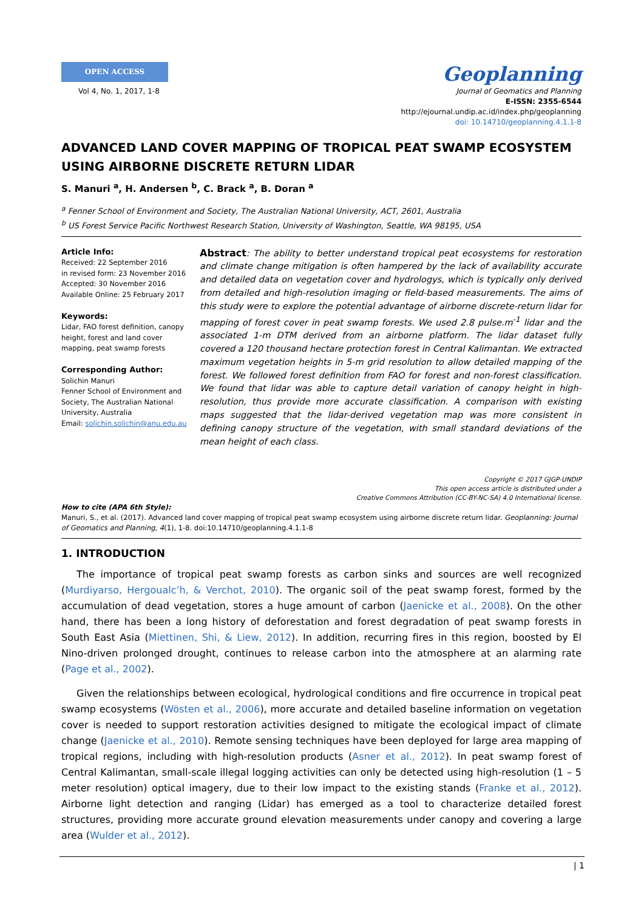OPEN ACCESS
Vol 4, No. 1, 2017, 1-8
Geoplanning
Journal of Geomatics and Planning
E-ISSN: 2355-6544
http://ejournal.undip.ac.id/index.php/geoplanning
doi: 10.14710/geoplanning.4.1.1-8
ADVANCED LAND COVER MAPPING OF TROPICAL PEAT SWAMP ECOSYSTEM USING AIRBORNE DISCRETE RETURN LIDAR
S. Manuri <sup>a</sup>, H. Andersen <sup>b</sup>, C. Brack <sup>a</sup>, B. Doran <sup>a</sup>
<sup>a</sup> Fenner School of Environment and Society, The Australian National University, ACT, 2601, Australia
<sup>b</sup> US Forest Service Pacific Northwest Research Station, University of Washington, Seattle, WA 98195, USA
Article Info:
Received: 22 September 2016
in revised form: 23 November 2016
Accepted: 30 November 2016
Available Online: 25 February 2017
Keywords:
Lidar, FAO forest definition, canopy height, forest and land cover mapping, peat swamp forests
Corresponding Author:
Solichin Manuri
Fenner School of Environment and Society, The Australian National University, Australia
Email: solichin.solichin@anu.edu.au
Abstract: The ability to better understand tropical peat ecosystems for restoration and climate change mitigation is often hampered by the lack of availability accurate and detailed data on vegetation cover and hydrologys, which is typically only derived from detailed and high-resolution imaging or field-based measurements. The aims of this study were to explore the potential advantage of airborne discrete-return lidar for mapping of forest cover in peat swamp forests. We used 2.8 pulse.m<sup>-1</sup> lidar and the associated 1-m DTM derived from an airborne platform. The lidar dataset fully covered a 120 thousand hectare protection forest in Central Kalimantan. We extracted maximum vegetation heights in 5-m grid resolution to allow detailed mapping of the forest. We followed forest definition from FAO for forest and non-forest classification. We found that lidar was able to capture detail variation of canopy height in high-resolution, thus provide more accurate classification. A comparison with existing maps suggested that the lidar-derived vegetation map was more consistent in defining canopy structure of the vegetation, with small standard deviations of the mean height of each class.
Copyright © 2017 GJGP-UNDIP
This open access article is distributed under a
Creative Commons Attribution (CC-BY-NC-SA) 4.0 International license.
How to cite (APA 6th Style):
Manuri, S., et al. (2017). Advanced land cover mapping of tropical peat swamp ecosystem using airborne discrete return lidar. Geoplanning: Journal of Geomatics and Planning, 4(1), 1-8. doi:10.14710/geoplanning.4.1.1-8
1. INTRODUCTION
The importance of tropical peat swamp forests as carbon sinks and sources are well recognized (Murdiyarso, Hergoualc’h, & Verchot, 2010). The organic soil of the peat swamp forest, formed by the accumulation of dead vegetation, stores a huge amount of carbon (Jaenicke et al., 2008). On the other hand, there has been a long history of deforestation and forest degradation of peat swamp forests in South East Asia (Miettinen, Shi, & Liew, 2012). In addition, recurring fires in this region, boosted by El Nino-driven prolonged drought, continues to release carbon into the atmosphere at an alarming rate (Page et al., 2002).
Given the relationships between ecological, hydrological conditions and fire occurrence in tropical peat swamp ecosystems (Wösten et al., 2006), more accurate and detailed baseline information on vegetation cover is needed to support restoration activities designed to mitigate the ecological impact of climate change (Jaenicke et al., 2010). Remote sensing techniques have been deployed for large area mapping of tropical regions, including with high-resolution products (Asner et al., 2012). In peat swamp forest of Central Kalimantan, small-scale illegal logging activities can only be detected using high-resolution (1 – 5 meter resolution) optical imagery, due to their low impact to the existing stands (Franke et al., 2012). Airborne light detection and ranging (Lidar) has emerged as a tool to characterize detailed forest structures, providing more accurate ground elevation measurements under canopy and covering a large area (Wulder et al., 2012).
| 1